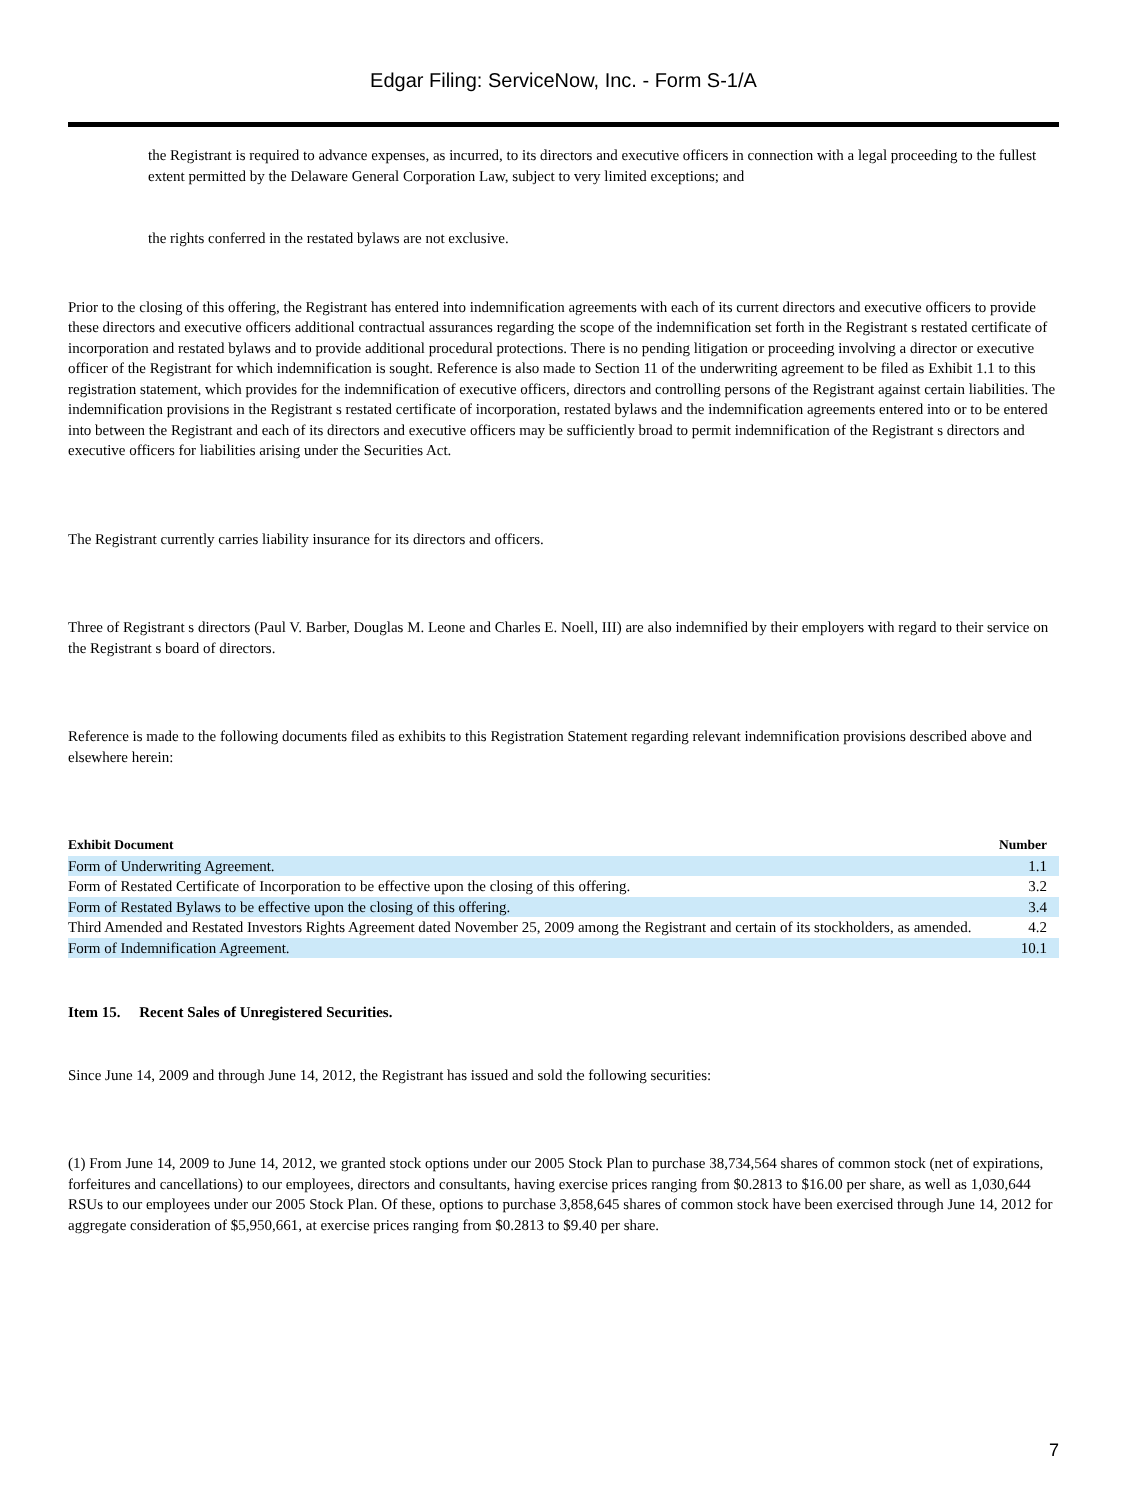Edgar Filing: ServiceNow, Inc. - Form S-1/A
the Registrant is required to advance expenses, as incurred, to its directors and executive officers in connection with a legal proceeding to the fullest extent permitted by the Delaware General Corporation Law, subject to very limited exceptions; and
the rights conferred in the restated bylaws are not exclusive.
Prior to the closing of this offering, the Registrant has entered into indemnification agreements with each of its current directors and executive officers to provide these directors and executive officers additional contractual assurances regarding the scope of the indemnification set forth in the Registrant s restated certificate of incorporation and restated bylaws and to provide additional procedural protections. There is no pending litigation or proceeding involving a director or executive officer of the Registrant for which indemnification is sought. Reference is also made to Section 11 of the underwriting agreement to be filed as Exhibit 1.1 to this registration statement, which provides for the indemnification of executive officers, directors and controlling persons of the Registrant against certain liabilities. The indemnification provisions in the Registrant s restated certificate of incorporation, restated bylaws and the indemnification agreements entered into or to be entered into between the Registrant and each of its directors and executive officers may be sufficiently broad to permit indemnification of the Registrant s directors and executive officers for liabilities arising under the Securities Act.
The Registrant currently carries liability insurance for its directors and officers.
Three of Registrant s directors (Paul V. Barber, Douglas M. Leone and Charles E. Noell, III) are also indemnified by their employers with regard to their service on the Registrant s board of directors.
Reference is made to the following documents filed as exhibits to this Registration Statement regarding relevant indemnification provisions described above and elsewhere herein:
| Exhibit Document | Number |
| --- | --- |
| Form of Underwriting Agreement. | 1.1 |
| Form of Restated Certificate of Incorporation to be effective upon the closing of this offering. | 3.2 |
| Form of Restated Bylaws to be effective upon the closing of this offering. | 3.4 |
| Third Amended and Restated Investors Rights Agreement dated November 25, 2009 among the Registrant and certain of its stockholders, as amended. | 4.2 |
| Form of Indemnification Agreement. | 10.1 |
Item 15. Recent Sales of Unregistered Securities.
Since June 14, 2009 and through June 14, 2012, the Registrant has issued and sold the following securities:
(1) From June 14, 2009 to June 14, 2012, we granted stock options under our 2005 Stock Plan to purchase 38,734,564 shares of common stock (net of expirations, forfeitures and cancellations) to our employees, directors and consultants, having exercise prices ranging from $0.2813 to $16.00 per share, as well as 1,030,644 RSUs to our employees under our 2005 Stock Plan. Of these, options to purchase 3,858,645 shares of common stock have been exercised through June 14, 2012 for aggregate consideration of $5,950,661, at exercise prices ranging from $0.2813 to $9.40 per share.
7